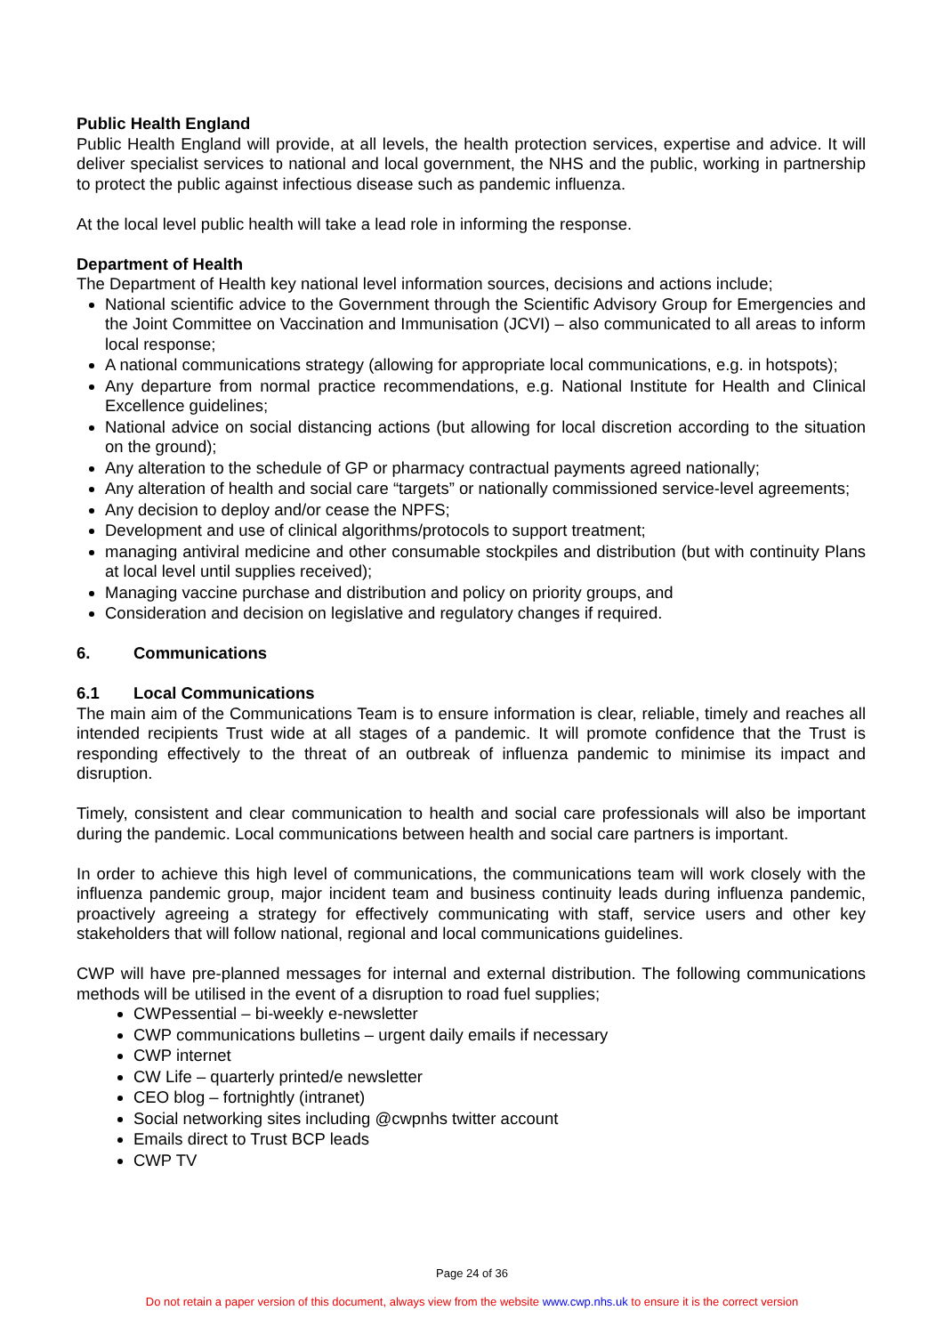Public Health England
Public Health England will provide, at all levels, the health protection services, expertise and advice. It will deliver specialist services to national and local government, the NHS and the public, working in partnership to protect the public against infectious disease such as pandemic influenza.
At the local level public health will take a lead role in informing the response.
Department of Health
The Department of Health key national level information sources, decisions and actions include;
National scientific advice to the Government through the Scientific Advisory Group for Emergencies and the Joint Committee on Vaccination and Immunisation (JCVI) – also communicated to all areas to inform local response;
A national communications strategy (allowing for appropriate local communications, e.g. in hotspots);
Any departure from normal practice recommendations, e.g. National Institute for Health and Clinical Excellence guidelines;
National advice on social distancing actions (but allowing for local discretion according to the situation on the ground);
Any alteration to the schedule of GP or pharmacy contractual payments agreed nationally;
Any alteration of health and social care “targets” or nationally commissioned service-level agreements;
Any decision to deploy and/or cease the NPFS;
Development and use of clinical algorithms/protocols to support treatment;
managing antiviral medicine and other consumable stockpiles and distribution (but with continuity Plans at local level until supplies received);
Managing vaccine purchase and distribution and policy on priority groups, and
Consideration and decision on legislative and regulatory changes if required.
6. Communications
6.1 Local Communications
The main aim of the Communications Team is to ensure information is clear, reliable, timely and reaches all intended recipients Trust wide at all stages of a pandemic. It will promote confidence that the Trust is responding effectively to the threat of an outbreak of influenza pandemic to minimise its impact and disruption.
Timely, consistent and clear communication to health and social care professionals will also be important during the pandemic. Local communications between health and social care partners is important.
In order to achieve this high level of communications, the communications team will work closely with the influenza pandemic group, major incident team and business continuity leads during influenza pandemic, proactively agreeing a strategy for effectively communicating with staff, service users and other key stakeholders that will follow national, regional and local communications guidelines.
CWP will have pre-planned messages for internal and external distribution. The following communications methods will be utilised in the event of a disruption to road fuel supplies;
CWPessential – bi-weekly e-newsletter
CWP communications bulletins – urgent daily emails if necessary
CWP internet
CW Life – quarterly printed/e newsletter
CEO blog – fortnightly (intranet)
Social networking sites including @cwpnhs twitter account
Emails direct to Trust BCP leads
CWP TV
Page 24 of 36
Do not retain a paper version of this document, always view from the website www.cwp.nhs.uk to ensure it is the correct version